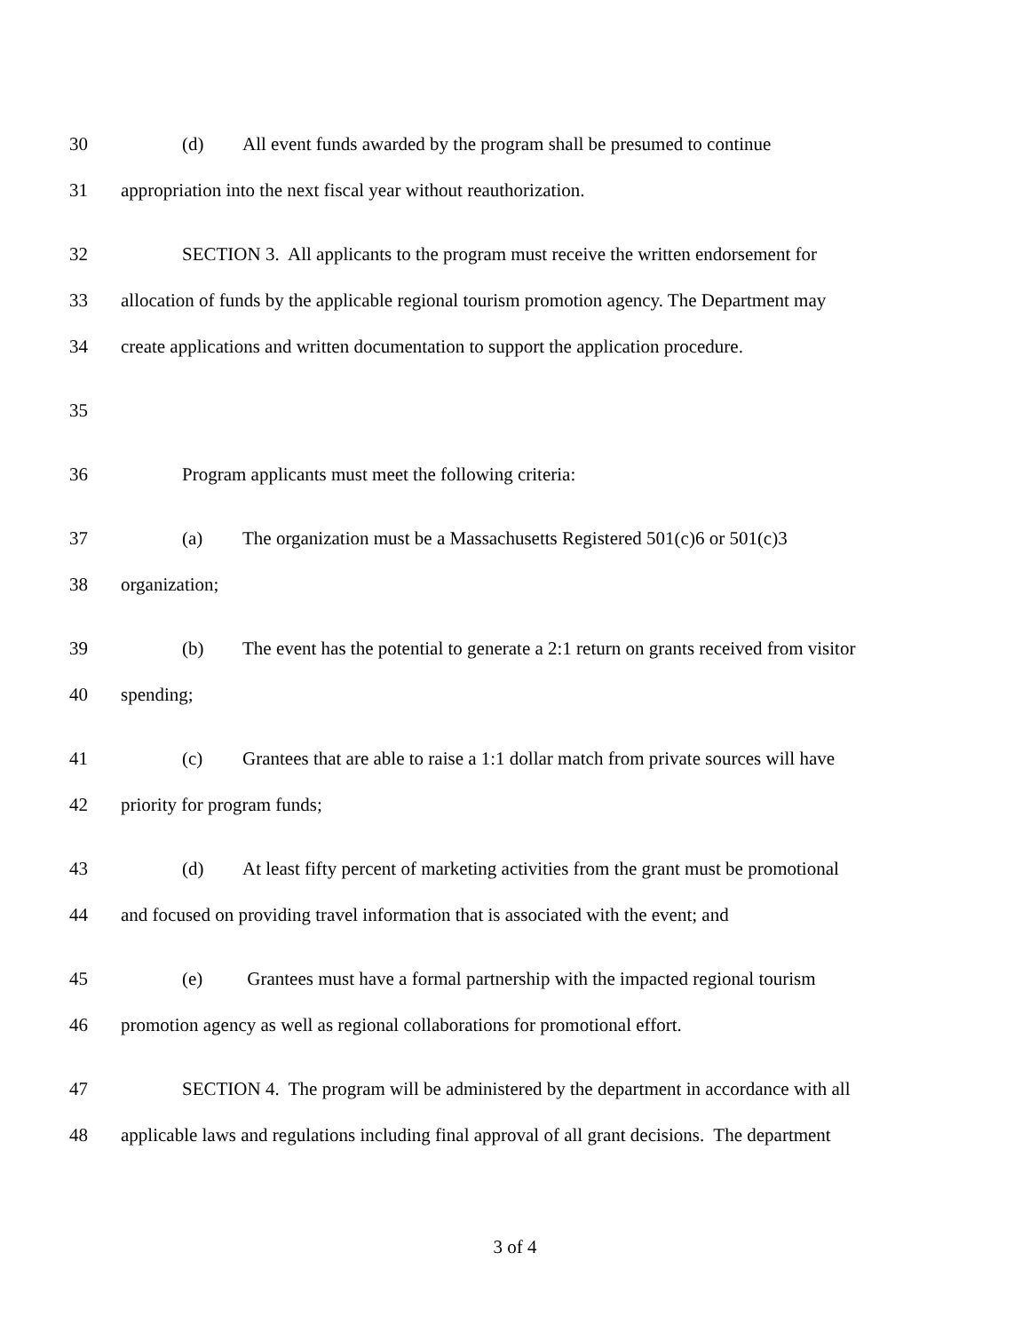30 (d) All event funds awarded by the program shall be presumed to continue
31 appropriation into the next fiscal year without reauthorization.
32 SECTION 3. All applicants to the program must receive the written endorsement for
33 allocation of funds by the applicable regional tourism promotion agency. The Department may
34 create applications and written documentation to support the application procedure.
35
36 Program applicants must meet the following criteria:
37 (a) The organization must be a Massachusetts Registered 501(c)6 or 501(c)3
38 organization;
39 (b) The event has the potential to generate a 2:1 return on grants received from visitor
40 spending;
41 (c) Grantees that are able to raise a 1:1 dollar match from private sources will have
42 priority for program funds;
43 (d) At least fifty percent of marketing activities from the grant must be promotional
44 and focused on providing travel information that is associated with the event; and
45 (e) Grantees must have a formal partnership with the impacted regional tourism
46 promotion agency as well as regional collaborations for promotional effort.
47 SECTION 4. The program will be administered by the department in accordance with all
48 applicable laws and regulations including final approval of all grant decisions. The department
3 of 4